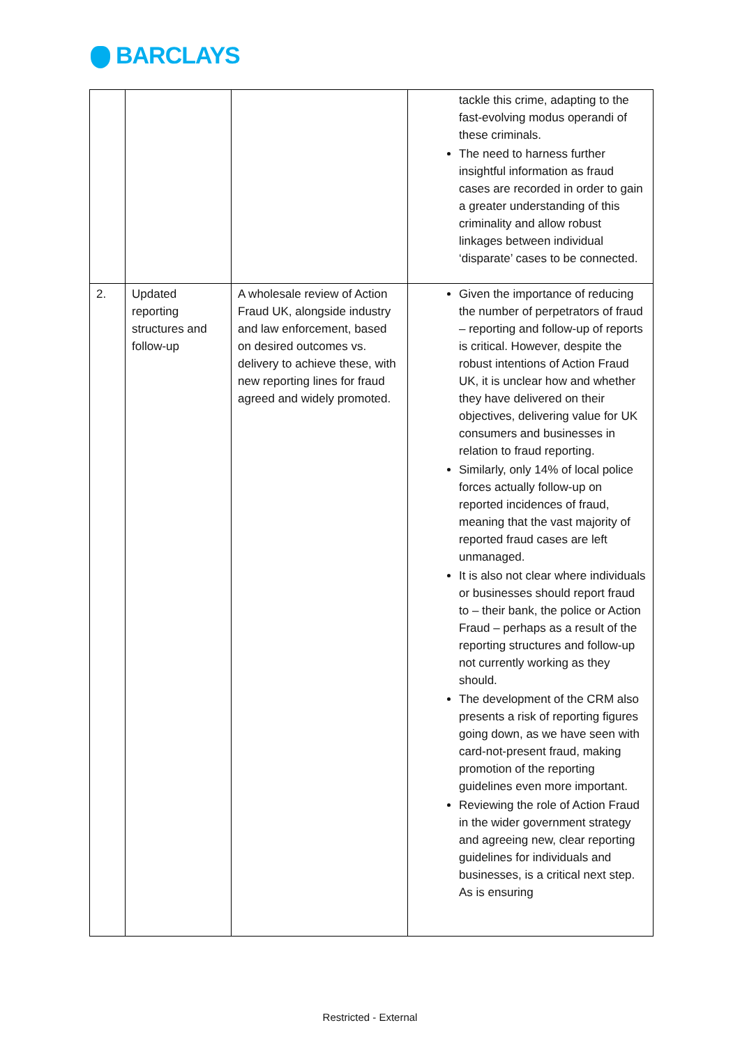BARCLAYS
| | | | tackle this crime, adapting to the fast-evolving modus operandi of these criminals. The need to harness further insightful information as fraud cases are recorded in order to gain a greater understanding of this criminality and allow robust linkages between individual ‘disparate’ cases to be connected. |
| 2. | Updated reporting structures and follow-up | A wholesale review of Action Fraud UK, alongside industry and law enforcement, based on desired outcomes vs. delivery to achieve these, with new reporting lines for fraud agreed and widely promoted. | Given the importance of reducing the number of perpetrators of fraud – reporting and follow-up of reports is critical. However, despite the robust intentions of Action Fraud UK, it is unclear how and whether they have delivered on their objectives, delivering value for UK consumers and businesses in relation to fraud reporting. Similarly, only 14% of local police forces actually follow-up on reported incidences of fraud, meaning that the vast majority of reported fraud cases are left unmanaged. It is also not clear where individuals or businesses should report fraud to – their bank, the police or Action Fraud – perhaps as a result of the reporting structures and follow-up not currently working as they should. The development of the CRM also presents a risk of reporting figures going down, as we have seen with card-not-present fraud, making promotion of the reporting guidelines even more important. Reviewing the role of Action Fraud in the wider government strategy and agreeing new, clear reporting guidelines for individuals and businesses, is a critical next step. As is ensuring |
Restricted - External